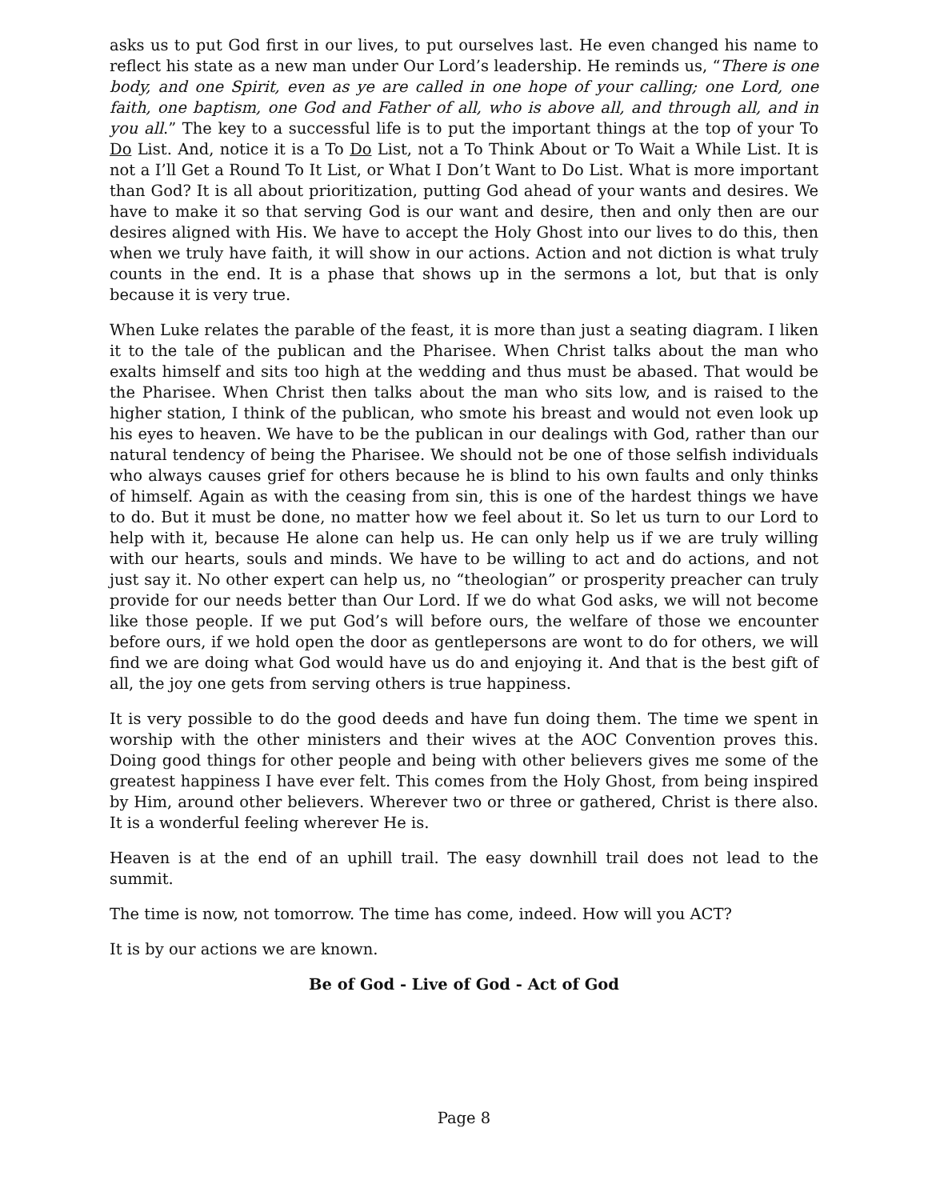asks us to put God first in our lives, to put ourselves last. He even changed his name to reflect his state as a new man under Our Lord’s leadership. He reminds us, “There is one body, and one Spirit, even as ye are called in one hope of your calling; one Lord, one faith, one baptism, one God and Father of all, who is above all, and through all, and in you all.” The key to a successful life is to put the important things at the top of your To Do List. And, notice it is a To Do List, not a To Think About or To Wait a While List. It is not a I’ll Get a Round To It List, or What I Don’t Want to Do List. What is more important than God? It is all about prioritization, putting God ahead of your wants and desires. We have to make it so that serving God is our want and desire, then and only then are our desires aligned with His. We have to accept the Holy Ghost into our lives to do this, then when we truly have faith, it will show in our actions. Action and not diction is what truly counts in the end. It is a phase that shows up in the sermons a lot, but that is only because it is very true.
When Luke relates the parable of the feast, it is more than just a seating diagram. I liken it to the tale of the publican and the Pharisee. When Christ talks about the man who exalts himself and sits too high at the wedding and thus must be abased. That would be the Pharisee. When Christ then talks about the man who sits low, and is raised to the higher station, I think of the publican, who smote his breast and would not even look up his eyes to heaven. We have to be the publican in our dealings with God, rather than our natural tendency of being the Pharisee. We should not be one of those selfish individuals who always causes grief for others because he is blind to his own faults and only thinks of himself. Again as with the ceasing from sin, this is one of the hardest things we have to do. But it must be done, no matter how we feel about it. So let us turn to our Lord to help with it, because He alone can help us. He can only help us if we are truly willing with our hearts, souls and minds. We have to be willing to act and do actions, and not just say it. No other expert can help us, no “theologian” or prosperity preacher can truly provide for our needs better than Our Lord. If we do what God asks, we will not become like those people. If we put God’s will before ours, the welfare of those we encounter before ours, if we hold open the door as gentlepersons are wont to do for others, we will find we are doing what God would have us do and enjoying it. And that is the best gift of all, the joy one gets from serving others is true happiness.
It is very possible to do the good deeds and have fun doing them. The time we spent in worship with the other ministers and their wives at the AOC Convention proves this. Doing good things for other people and being with other believers gives me some of the greatest happiness I have ever felt. This comes from the Holy Ghost, from being inspired by Him, around other believers. Wherever two or three or gathered, Christ is there also. It is a wonderful feeling wherever He is.
Heaven is at the end of an uphill trail. The easy downhill trail does not lead to the summit.
The time is now, not tomorrow. The time has come, indeed. How will you ACT?
It is by our actions we are known.
Be of God - Live of God - Act of God
Page 8